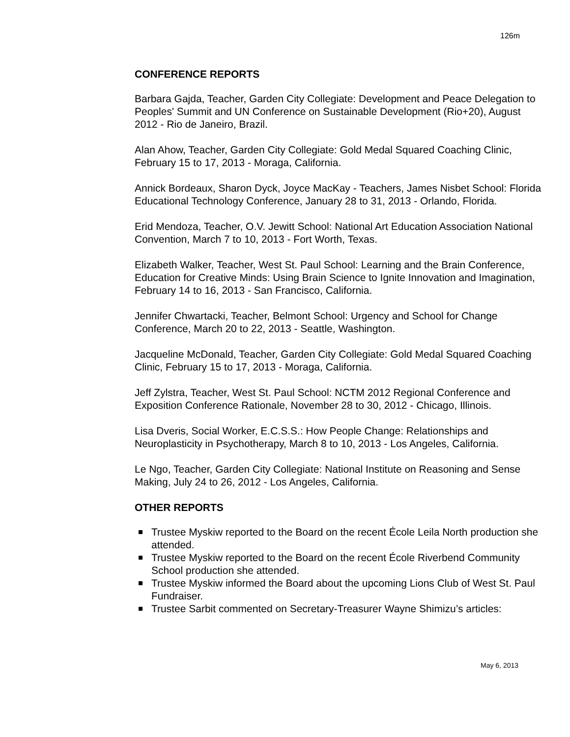126m
CONFERENCE REPORTS
Barbara Gajda, Teacher, Garden City Collegiate: Development and Peace Delegation to Peoples' Summit and UN Conference on Sustainable Development (Rio+20), August 2012 - Rio de Janeiro, Brazil.
Alan Ahow, Teacher, Garden City Collegiate: Gold Medal Squared Coaching Clinic, February 15 to 17, 2013 - Moraga, California.
Annick Bordeaux, Sharon Dyck, Joyce MacKay - Teachers, James Nisbet School: Florida Educational Technology Conference, January 28 to 31, 2013 - Orlando, Florida.
Erid Mendoza, Teacher, O.V. Jewitt School: National Art Education Association National Convention, March 7 to 10, 2013 - Fort Worth, Texas.
Elizabeth Walker, Teacher, West St. Paul School: Learning and the Brain Conference, Education for Creative Minds: Using Brain Science to Ignite Innovation and Imagination, February 14 to 16, 2013 - San Francisco, California.
Jennifer Chwartacki, Teacher, Belmont School: Urgency and School for Change Conference, March 20 to 22, 2013 - Seattle, Washington.
Jacqueline McDonald, Teacher, Garden City Collegiate: Gold Medal Squared Coaching Clinic, February 15 to 17, 2013 - Moraga, California.
Jeff Zylstra, Teacher, West St. Paul School: NCTM 2012 Regional Conference and Exposition Conference Rationale, November 28 to 30, 2012 - Chicago, Illinois.
Lisa Dveris, Social Worker, E.C.S.S.: How People Change: Relationships and Neuroplasticity in Psychotherapy, March 8 to 10, 2013 - Los Angeles, California.
Le Ngo, Teacher, Garden City Collegiate: National Institute on Reasoning and Sense Making, July 24 to 26, 2012 - Los Angeles, California.
OTHER REPORTS
Trustee Myskiw reported to the Board on the recent École Leila North production she attended.
Trustee Myskiw reported to the Board on the recent École Riverbend Community School production she attended.
Trustee Myskiw informed the Board about the upcoming Lions Club of West St. Paul Fundraiser.
Trustee Sarbit commented on Secretary-Treasurer Wayne Shimizu’s articles:
May 6, 2013